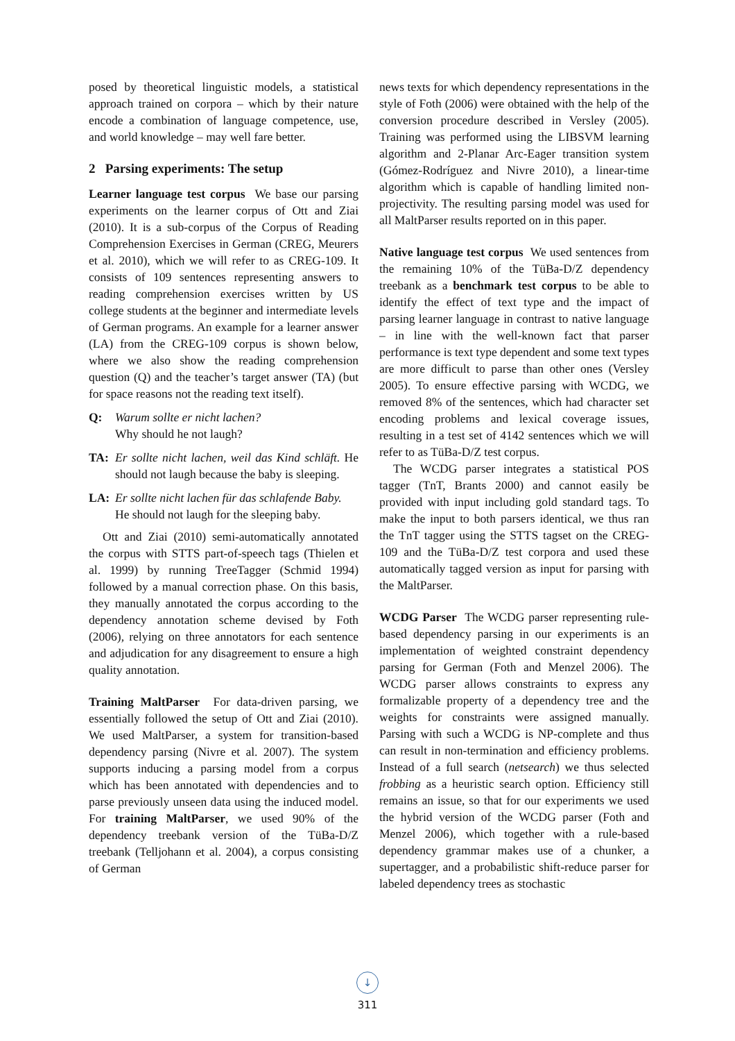posed by theoretical linguistic models, a statistical approach trained on corpora – which by their nature encode a combination of language competence, use, and world knowledge – may well fare better.
2 Parsing experiments: The setup
Learner language test corpus We base our parsing experiments on the learner corpus of Ott and Ziai (2010). It is a sub-corpus of the Corpus of Reading Comprehension Exercises in German (CREG, Meurers et al. 2010), which we will refer to as CREG-109. It consists of 109 sentences representing answers to reading comprehension exercises written by US college students at the beginner and intermediate levels of German programs. An example for a learner answer (LA) from the CREG-109 corpus is shown below, where we also show the reading comprehension question (Q) and the teacher’s target answer (TA) (but for space reasons not the reading text itself).
Q: Warum sollte er nicht lachen?
Why should he not laugh?
TA: Er sollte nicht lachen, weil das Kind schläft. He should not laugh because the baby is sleeping.
LA: Er sollte nicht lachen für das schlafende Baby.
He should not laugh for the sleeping baby.
Ott and Ziai (2010) semi-automatically annotated the corpus with STTS part-of-speech tags (Thielen et al. 1999) by running TreeTagger (Schmid 1994) followed by a manual correction phase. On this basis, they manually annotated the corpus according to the dependency annotation scheme devised by Foth (2006), relying on three annotators for each sentence and adjudication for any disagreement to ensure a high quality annotation.
Training MaltParser For data-driven parsing, we essentially followed the setup of Ott and Ziai (2010). We used MaltParser, a system for transition-based dependency parsing (Nivre et al. 2007). The system supports inducing a parsing model from a corpus which has been annotated with dependencies and to parse previously unseen data using the induced model. For training MaltParser, we used 90% of the dependency treebank version of the TüBa-D/Z treebank (Telljohann et al. 2004), a corpus consisting of German
news texts for which dependency representations in the style of Foth (2006) were obtained with the help of the conversion procedure described in Versley (2005). Training was performed using the LIBSVM learning algorithm and 2-Planar Arc-Eager transition system (Gómez-Rodríguez and Nivre 2010), a linear-time algorithm which is capable of handling limited non-projectivity. The resulting parsing model was used for all MaltParser results reported on in this paper.
Native language test corpus We used sentences from the remaining 10% of the TüBa-D/Z dependency treebank as a benchmark test corpus to be able to identify the effect of text type and the impact of parsing learner language in contrast to native language – in line with the well-known fact that parser performance is text type dependent and some text types are more difficult to parse than other ones (Versley 2005). To ensure effective parsing with WCDG, we removed 8% of the sentences, which had character set encoding problems and lexical coverage issues, resulting in a test set of 4142 sentences which we will refer to as TüBa-D/Z test corpus.
The WCDG parser integrates a statistical POS tagger (TnT, Brants 2000) and cannot easily be provided with input including gold standard tags. To make the input to both parsers identical, we thus ran the TnT tagger using the STTS tagset on the CREG-109 and the TüBa-D/Z test corpora and used these automatically tagged version as input for parsing with the MaltParser.
WCDG Parser The WCDG parser representing rule-based dependency parsing in our experiments is an implementation of weighted constraint dependency parsing for German (Foth and Menzel 2006). The WCDG parser allows constraints to express any formalizable property of a dependency tree and the weights for constraints were assigned manually. Parsing with such a WCDG is NP-complete and thus can result in non-termination and efficiency problems. Instead of a full search (netsearch) we thus selected frobbing as a heuristic search option. Efficiency still remains an issue, so that for our experiments we used the hybrid version of the WCDG parser (Foth and Menzel 2006), which together with a rule-based dependency grammar makes use of a chunker, a supertagger, and a probabilistic shift-reduce parser for labeled dependency trees as stochastic
↓
311